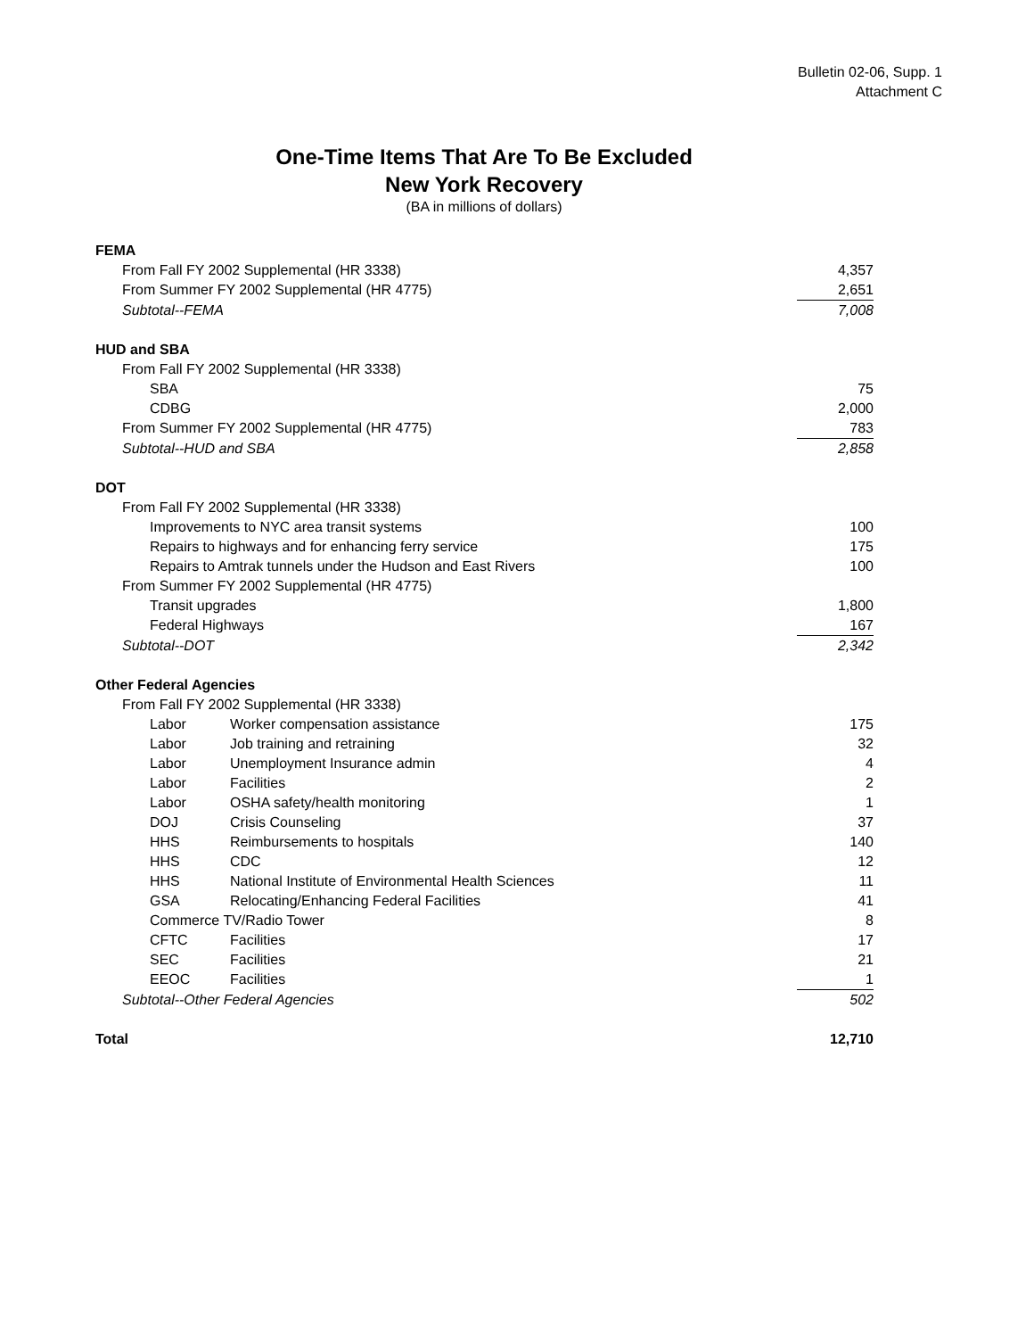Bulletin 02-06, Supp. 1
Attachment C
One-Time Items That Are To Be Excluded
New York Recovery
(BA in millions of dollars)
| FEMA | | |
| From Fall FY 2002 Supplemental (HR 3338) | | 4,357 |
| From Summer FY 2002 Supplemental (HR 4775) | | 2,651 |
| Subtotal--FEMA | | 7,008 |
| HUD and SBA | | |
| From Fall FY 2002 Supplemental (HR 3338) | | |
| SBA | | 75 |
| CDBG | | 2,000 |
| From Summer FY 2002 Supplemental (HR 4775) | | 783 |
| Subtotal--HUD and SBA | | 2,858 |
| DOT | | |
| From Fall FY 2002 Supplemental (HR 3338) | | |
| Improvements to NYC area transit systems | | 100 |
| Repairs to highways and for enhancing ferry service | | 175 |
| Repairs to Amtrak tunnels under the Hudson and East Rivers | | 100 |
| From Summer FY 2002 Supplemental (HR 4775) | | |
| Transit upgrades | | 1,800 |
| Federal Highways | | 167 |
| Subtotal--DOT | | 2,342 |
| Other Federal Agencies | | |
| From Fall FY 2002 Supplemental (HR 3338) | | |
| Labor | Worker compensation assistance | 175 |
| Labor | Job training and retraining | 32 |
| Labor | Unemployment Insurance admin | 4 |
| Labor | Facilities | 2 |
| Labor | OSHA safety/health monitoring | 1 |
| DOJ | Crisis Counseling | 37 |
| HHS | Reimbursements to hospitals | 140 |
| HHS | CDC | 12 |
| HHS | National Institute of Environmental Health Sciences | 11 |
| GSA | Relocating/Enhancing Federal Facilities | 41 |
| Commerce TV/Radio Tower | | 8 |
| CFTC | Facilities | 17 |
| SEC | Facilities | 21 |
| EEOC | Facilities | 1 |
| Subtotal--Other Federal Agencies | | 502 |
| Total | | 12,710 |